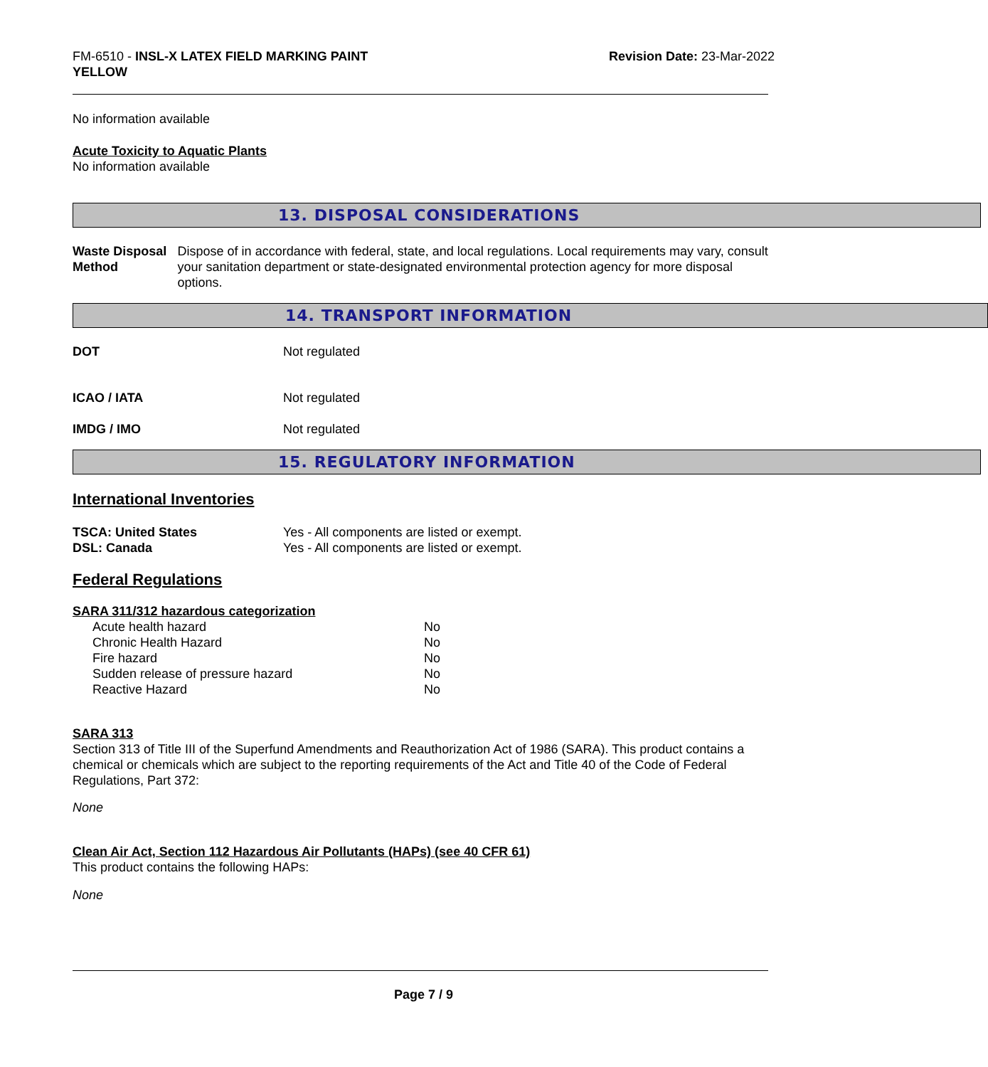FM-6510 - INSL-X LATEX FIELD MARKING PAINT
YELLOW
Revision Date: 23-Mar-2022
No information available
Acute Toxicity to Aquatic Plants
No information available
13. DISPOSAL CONSIDERATIONS
Waste Disposal Method Dispose of in accordance with federal, state, and local regulations. Local requirements may vary, consult your sanitation department or state-designated environmental protection agency for more disposal options.
14. TRANSPORT INFORMATION
DOT Not regulated
ICAO / IATA Not regulated
IMDG / IMO Not regulated
15. REGULATORY INFORMATION
International Inventories
TSCA: United States
DSL: Canada
Yes - All components are listed or exempt.
Yes - All components are listed or exempt.
Federal Regulations
SARA 311/312 hazardous categorization
| Acute health hazard | No |
| Chronic Health Hazard | No |
| Fire hazard | No |
| Sudden release of pressure hazard | No |
| Reactive Hazard | No |
SARA 313
Section 313 of Title III of the Superfund Amendments and Reauthorization Act of 1986 (SARA). This product contains a chemical or chemicals which are subject to the reporting requirements of the Act and Title 40 of the Code of Federal Regulations, Part 372:
None
Clean Air Act, Section 112 Hazardous Air Pollutants (HAPs) (see 40 CFR 61)
This product contains the following HAPs:
None
Page 7 / 9